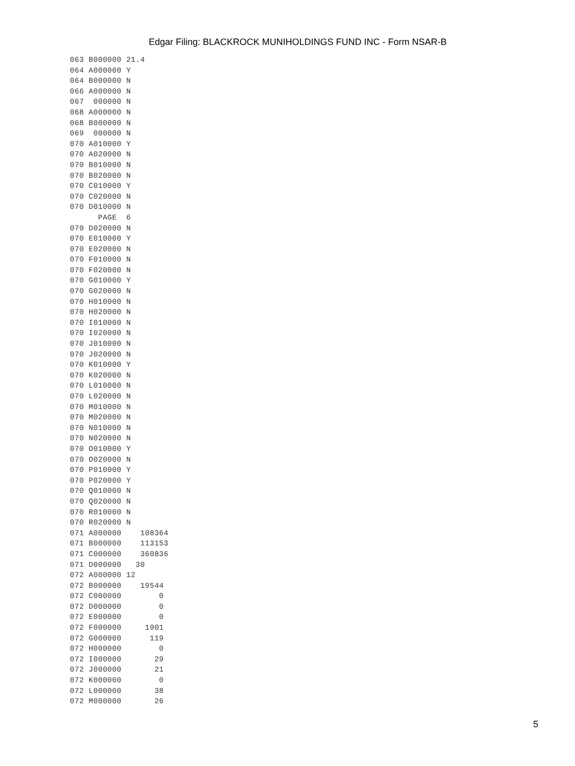Edgar Filing: BLACKROCK MUNIHOLDINGS FUND INC - Form NSAR-B
063 B000000 21.4
064 A000000 Y
064 B000000 N
066 A000000 N
067  000000 N
068 A000000 N
068 B000000 N
069  000000 N
070 A010000 Y
070 A020000 N
070 B010000 N
070 B020000 N
070 C010000 Y
070 C020000 N
070 D010000 N
      PAGE  6
070 D020000 N
070 E010000 Y
070 E020000 N
070 F010000 N
070 F020000 N
070 G010000 Y
070 G020000 N
070 H010000 N
070 H020000 N
070 I010000 N
070 I020000 N
070 J010000 N
070 J020000 N
070 K010000 Y
070 K020000 N
070 L010000 N
070 L020000 N
070 M010000 N
070 M020000 N
070 N010000 N
070 N020000 N
070 O010000 Y
070 O020000 N
070 P010000 Y
070 P020000 Y
070 Q010000 N
070 Q020000 N
070 R010000 N
070 R020000 N
071 A000000    108364
071 B000000    113153
071 C000000    360836
071 D000000   30
072 A000000 12
072 B000000    19544
072 C000000        0
072 D000000        0
072 E000000        0
072 F000000     1901
072 G000000      119
072 H000000        0
072 I000000       29
072 J000000       21
072 K000000        0
072 L000000       38
072 M000000       26
5